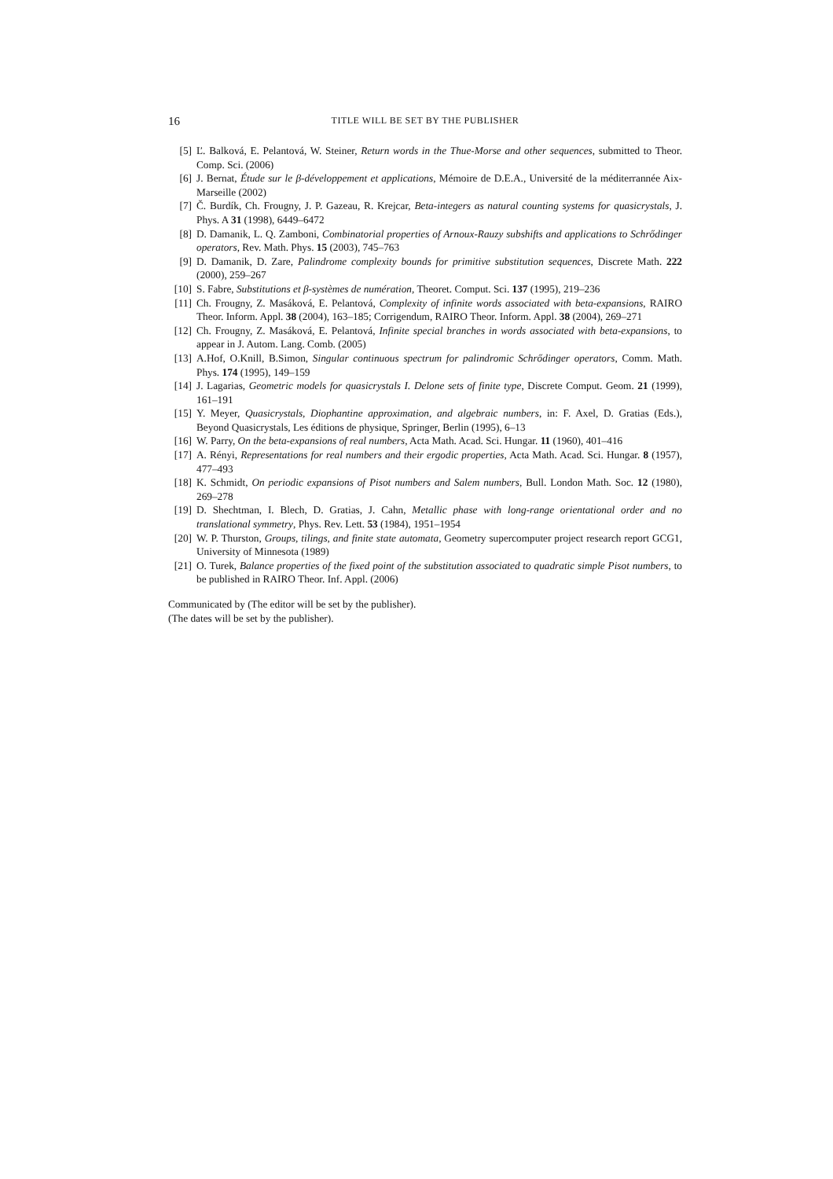16 TITLE WILL BE SET BY THE PUBLISHER
[5] Ľ. Balková, E. Pelantová, W. Steiner, Return words in the Thue-Morse and other sequences, submitted to Theor. Comp. Sci. (2006)
[6] J. Bernat, Étude sur le β-développement et applications, Mémoire de D.E.A., Université de la méditerrannée Aix-Marseille (2002)
[7] Č. Burdík, Ch. Frougny, J. P. Gazeau, R. Krejcar, Beta-integers as natural counting systems for quasicrystals, J. Phys. A 31 (1998), 6449–6472
[8] D. Damanik, L. Q. Zamboni, Combinatorial properties of Arnoux-Rauzy subshifts and applications to Schrődinger operators, Rev. Math. Phys. 15 (2003), 745–763
[9] D. Damanik, D. Zare, Palindrome complexity bounds for primitive substitution sequences, Discrete Math. 222 (2000), 259–267
[10] S. Fabre, Substitutions et β-systèmes de numération, Theoret. Comput. Sci. 137 (1995), 219–236
[11] Ch. Frougny, Z. Masáková, E. Pelantová, Complexity of infinite words associated with beta-expansions, RAIRO Theor. Inform. Appl. 38 (2004), 163–185; Corrigendum, RAIRO Theor. Inform. Appl. 38 (2004), 269–271
[12] Ch. Frougny, Z. Masáková, E. Pelantová, Infinite special branches in words associated with beta-expansions, to appear in J. Autom. Lang. Comb. (2005)
[13] A.Hof, O.Knill, B.Simon, Singular continuous spectrum for palindromic Schrődinger operators, Comm. Math. Phys. 174 (1995), 149–159
[14] J. Lagarias, Geometric models for quasicrystals I. Delone sets of finite type, Discrete Comput. Geom. 21 (1999), 161–191
[15] Y. Meyer, Quasicrystals, Diophantine approximation, and algebraic numbers, in: F. Axel, D. Gratias (Eds.), Beyond Quasicrystals, Les éditions de physique, Springer, Berlin (1995), 6–13
[16] W. Parry, On the beta-expansions of real numbers, Acta Math. Acad. Sci. Hungar. 11 (1960), 401–416
[17] A. Rényi, Representations for real numbers and their ergodic properties, Acta Math. Acad. Sci. Hungar. 8 (1957), 477–493
[18] K. Schmidt, On periodic expansions of Pisot numbers and Salem numbers, Bull. London Math. Soc. 12 (1980), 269–278
[19] D. Shechtman, I. Blech, D. Gratias, J. Cahn, Metallic phase with long-range orientational order and no translational symmetry, Phys. Rev. Lett. 53 (1984), 1951–1954
[20] W. P. Thurston, Groups, tilings, and finite state automata, Geometry supercomputer project research report GCG1, University of Minnesota (1989)
[21] O. Turek, Balance properties of the fixed point of the substitution associated to quadratic simple Pisot numbers, to be published in RAIRO Theor. Inf. Appl. (2006)
Communicated by (The editor will be set by the publisher).
(The dates will be set by the publisher).